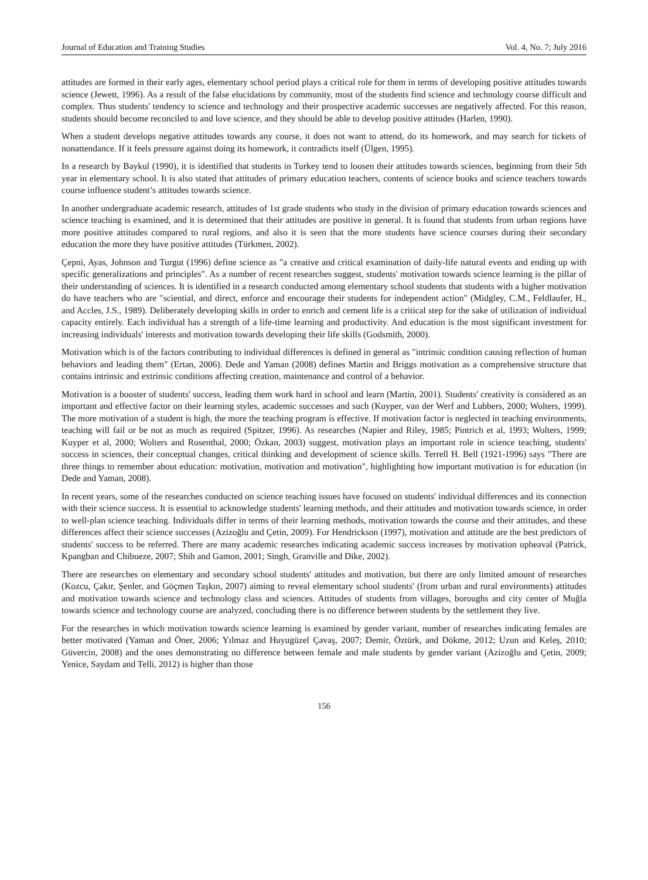Journal of Education and Training Studies Vol. 4, No. 7; July 2016
attitudes are formed in their early ages, elementary school period plays a critical role for them in terms of developing positive attitudes towards science (Jewett, 1996). As a result of the false elucidations by community, most of the students find science and technology course difficult and complex. Thus students' tendency to science and technology and their prospective academic successes are negatively affected. For this reason, students should become reconciled to and love science, and they should be able to develop positive attitudes (Harlen, 1990).
When a student develops negative attitudes towards any course, it does not want to attend, do its homework, and may search for tickets of nonattendance. If it feels pressure against doing its homework, it contradicts itself (Ülgen, 1995).
In a research by Baykul (1990), it is identified that students in Turkey tend to loosen their attitudes towards sciences, beginning from their 5th year in elementary school. It is also stated that attitudes of primary education teachers, contents of science books and science teachers towards course influence student’s attitudes towards science.
In another undergraduate academic research, attitudes of 1st grade students who study in the division of primary education towards sciences and science teaching is examined, and it is determined that their attitudes are positive in general. It is found that students from urban regions have more positive attitudes compared to rural regions, and also it is seen that the more students have science courses during their secondary education the more they have positive attitudes (Türkmen, 2002).
Çepni, Ayas, Johnson and Turgut (1996) define science as "a creative and critical examination of daily-life natural events and ending up with specific generalizations and principles". As a number of recent researches suggest, students' motivation towards science learning is the pillar of their understanding of sciences. It is identified in a research conducted among elementary school students that students with a higher motivation do have teachers who are "sciential, and direct, enforce and encourage their students for independent action" (Midgley, C.M., Feldlaufer, H., and Accles, J.S., 1989). Deliberately developing skills in order to enrich and cement life is a critical step for the sake of utilization of individual capacity entirely. Each individual has a strength of a life-time learning and productivity. And education is the most significant investment for increasing individuals' interests and motivation towards developing their life skills (Godsmith, 2000).
Motivation which is of the factors contributing to individual differences is defined in general as "intrinsic condition causing reflection of human behaviors and leading them" (Ertan, 2006). Dede and Yaman (2008) defines Martin and Briggs motivation as a comprehensive structure that contains intrinsic and extrinsic conditions affecting creation, maintenance and control of a behavior.
Motivation is a booster of students' success, leading them work hard in school and learn (Martin, 2001). Students' creativity is considered as an important and effective factor on their learning styles, academic successes and such (Kuyper, van der Werf and Lubbers, 2000; Wolters, 1999). The more motivation of a student is high, the more the teaching program is effective. If motivation factor is neglected in teaching environments, teaching will fail or be not as much as required (Spitzer, 1996). As researches (Napier and Riley, 1985; Pintrich et al, 1993; Wolters, 1999; Kuyper et al, 2000; Wolters and Rosenthal, 2000; Özkan, 2003) suggest, motivation plays an important role in science teaching, students' success in sciences, their conceptual changes, critical thinking and development of science skills. Terrell H. Bell (1921-1996) says "There are three things to remember about education: motivation, motivation and motivation", highlighting how important motivation is for education (in Dede and Yaman, 2008).
In recent years, some of the researches conducted on science teaching issues have focused on students' individual differences and its connection with their science success. It is essential to acknowledge students' learning methods, and their attitudes and motivation towards science, in order to well-plan science teaching. Individuals differ in terms of their learning methods, motivation towards the course and their attitudes, and these differences affect their science successes (Azizoğlu and Çetin, 2009). For Hendrickson (1997), motivation and attitude are the best predictors of students' success to be referred. There are many academic researches indicating academic success increases by motivation upheaval (Patrick, Kpangban and Chibueze, 2007; Shih and Gamon, 2001; Singh, Granville and Dike, 2002).
There are researches on elementary and secondary school students' attitudes and motivation, but there are only limited amount of researches (Kozcu, Çakır, Şenler, and Göçmen Taşkın, 2007) aiming to reveal elementary school students' (from urban and rural environments) attitudes and motivation towards science and technology class and sciences. Attitudes of students from villages, boroughs and city center of Muğla towards science and technology course are analyzed, concluding there is no difference between students by the settlement they live.
For the researches in which motivation towards science learning is examined by gender variant, number of researches indicating females are better motivated (Yaman and Öner, 2006; Yılmaz and Huyugüzel Çavaş, 2007; Demir, Öztürk, and Dökme, 2012; Uzun and Keleş, 2010; Güvercin, 2008) and the ones demonstrating no difference between female and male students by gender variant (Azizoğlu and Çetin, 2009; Yenice, Saydam and Telli, 2012) is higher than those
156